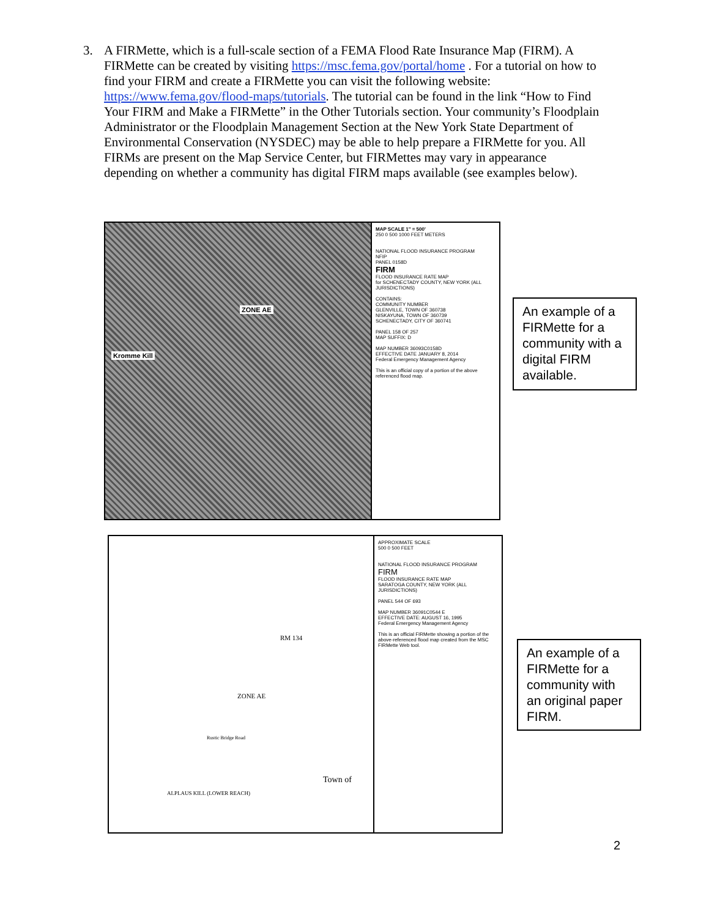3. A FIRMette, which is a full-scale section of a FEMA Flood Rate Insurance Map (FIRM). A FIRMette can be created by visiting https://msc.fema.gov/portal/home . For a tutorial on how to find your FIRM and create a FIRMette you can visit the following website: https://www.fema.gov/flood-maps/tutorials. The tutorial can be found in the link “How to Find Your FIRM and Make a FIRMette” in the Other Tutorials section. Your community’s Floodplain Administrator or the Floodplain Management Section at the New York State Department of Environmental Conservation (NYSDEC) may be able to help prepare a FIRMette for you. All FIRMs are present on the Map Service Center, but FIRMettes may vary in appearance depending on whether a community has digital FIRM maps available (see examples below).
ZONE AE
Kromme Kill
MAP SCALE 1" = 500'
250 0 500 1000 FEET METERS
NATIONAL FLOOD INSURANCE PROGRAM
NFIP
PANEL 0158D
FIRM
FLOOD INSURANCE RATE MAP
for SCHENECTADY COUNTY, NEW YORK (ALL JURISDICTIONS)
CONTAINS:
COMMUNITY NUMBER
GLENVILLE, TOWN OF 360738
NISKAYUNA, TOWN OF 360739
SCHENECTADY, CITY OF 360741
PANEL 158 OF 257
MAP SUFFIX: D
MAP NUMBER 36093C0158D
EFFECTIVE DATE JANUARY 8, 2014
Federal Emergency Management Agency
This is an official copy of a portion of the above referenced flood map.
An example of a FIRMette for a community with a digital FIRM available.
RM 134
ZONE AE
Town of
ALPLAUS KILL (LOWER REACH)
Rustic Bridge Road
APPROXIMATE SCALE
500 0 500 FEET
NATIONAL FLOOD INSURANCE PROGRAM
FIRM
FLOOD INSURANCE RATE MAP
SARATOGA COUNTY, NEW YORK (ALL JURISDICTIONS)
PANEL 544 OF 693
MAP NUMBER 36091C0544 E
EFFECTIVE DATE: AUGUST 16, 1995
Federal Emergency Management Agency
This is an official FIRMette showing a portion of the above-referenced flood map created from the MSC FIRMette Web tool.
An example of a FIRMette for a community with an original paper FIRM.
2